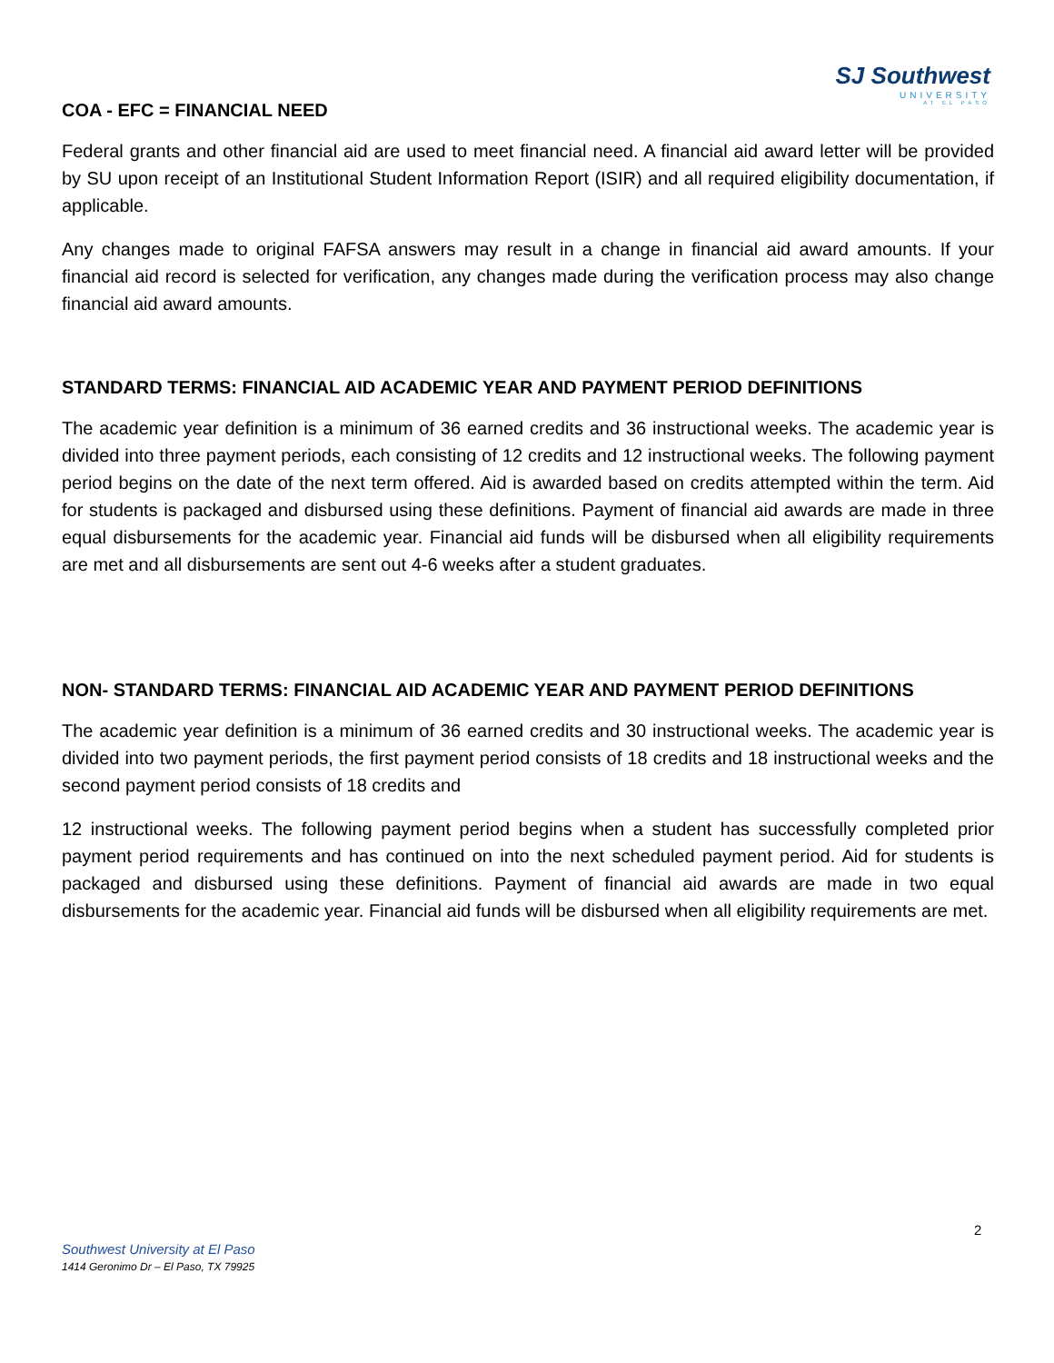SJ Southwest
UNIVERSITY
AT EL PASO
COA - EFC = FINANCIAL NEED
Federal grants and other financial aid are used to meet financial need. A financial aid award letter will be provided by SU upon receipt of an Institutional Student Information Report (ISIR) and all required eligibility documentation, if applicable.
Any changes made to original FAFSA answers may result in a change in financial aid award amounts. If your financial aid record is selected for verification, any changes made during the verification process may also change financial aid award amounts.
STANDARD TERMS: FINANCIAL AID ACADEMIC YEAR AND PAYMENT PERIOD DEFINITIONS
The academic year definition is a minimum of 36 earned credits and 36 instructional weeks. The academic year is divided into three payment periods, each consisting of 12 credits and 12 instructional weeks. The following payment period begins on the date of the next term offered. Aid is awarded based on credits attempted within the term. Aid for students is packaged and disbursed using these definitions. Payment of financial aid awards are made in three equal disbursements for the academic year. Financial aid funds will be disbursed when all eligibility requirements are met and all disbursements are sent out 4-6 weeks after a student graduates.
NON- STANDARD TERMS: FINANCIAL AID ACADEMIC YEAR AND PAYMENT PERIOD DEFINITIONS
The academic year definition is a minimum of 36 earned credits and 30 instructional weeks. The academic year is divided into two payment periods, the first payment period consists of 18 credits and 18 instructional weeks and the second payment period consists of 18 credits and
12 instructional weeks. The following payment period begins when a student has successfully completed prior payment period requirements and has continued on into the next scheduled payment period. Aid for students is packaged and disbursed using these definitions. Payment of financial aid awards are made in two equal disbursements for the academic year. Financial aid funds will be disbursed when all eligibility requirements are met.
2
Southwest University at El Paso
1414 Geronimo Dr – El Paso, TX 79925